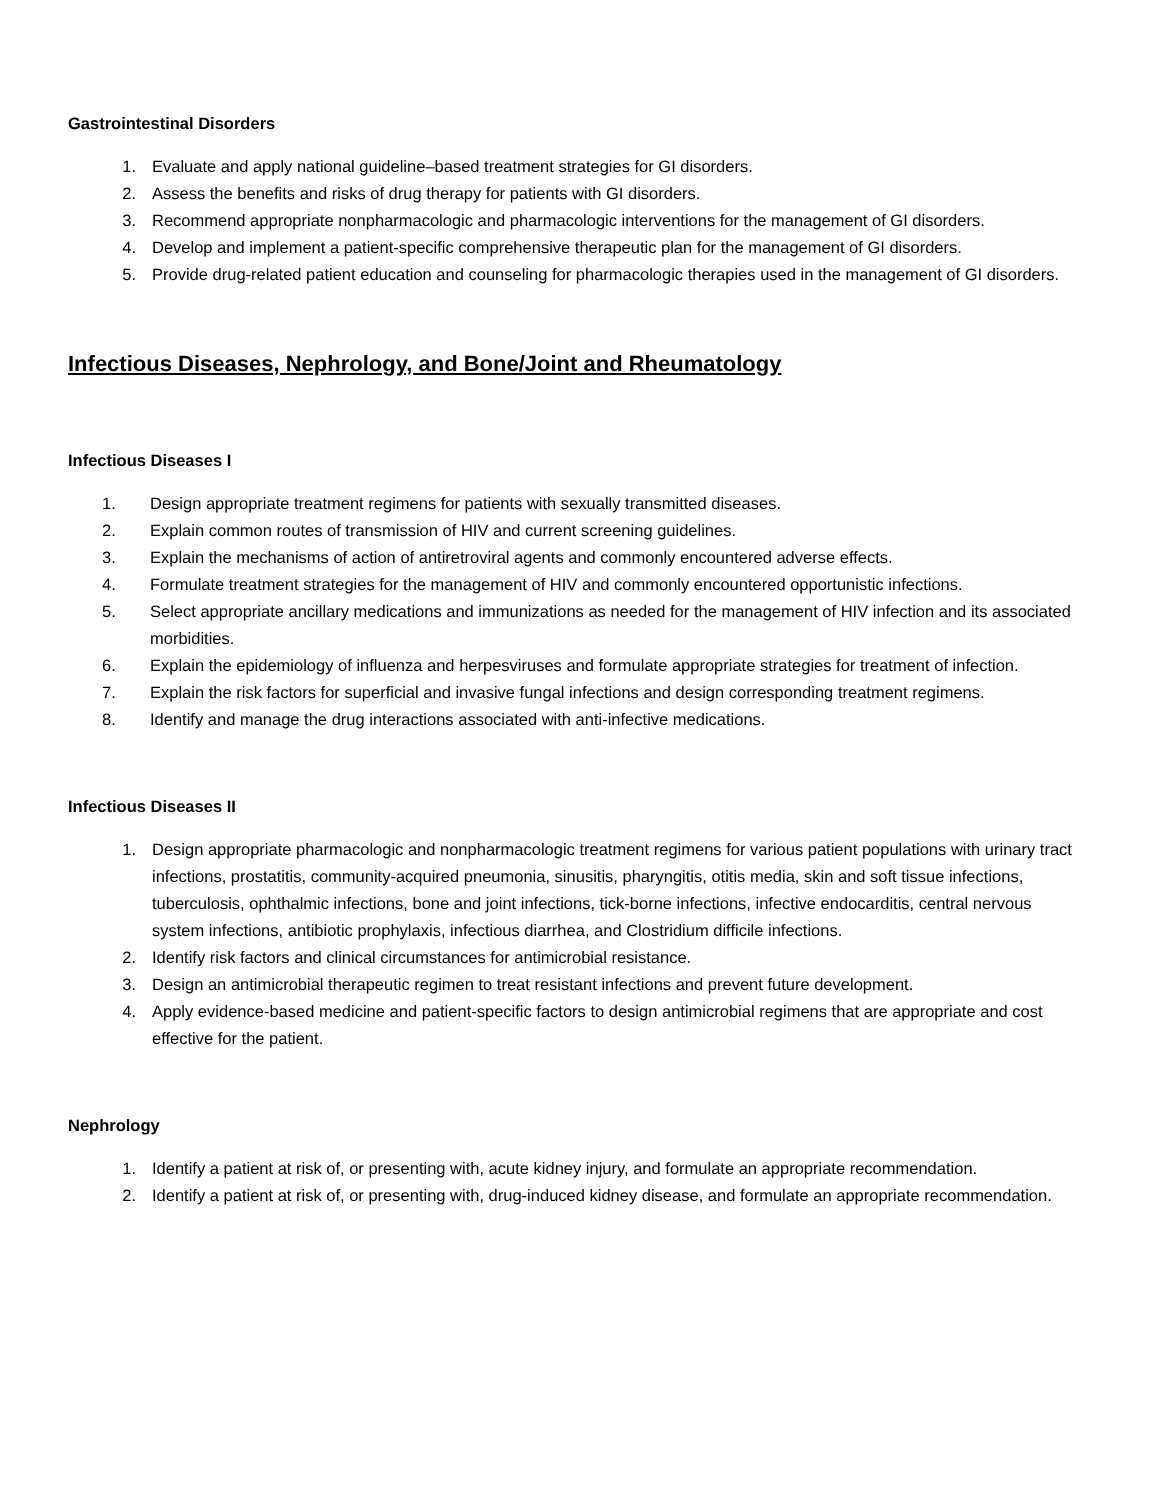Gastrointestinal Disorders
1. Evaluate and apply national guideline–based treatment strategies for GI disorders.
2. Assess the benefits and risks of drug therapy for patients with GI disorders.
3. Recommend appropriate nonpharmacologic and pharmacologic interventions for the management of GI disorders.
4. Develop and implement a patient-specific comprehensive therapeutic plan for the management of GI disorders.
5. Provide drug-related patient education and counseling for pharmacologic therapies used in the management of GI disorders.
Infectious Diseases, Nephrology, and Bone/Joint and Rheumatology
Infectious Diseases I
1. Design appropriate treatment regimens for patients with sexually transmitted diseases.
2. Explain common routes of transmission of HIV and current screening guidelines.
3. Explain the mechanisms of action of antiretroviral agents and commonly encountered adverse effects.
4. Formulate treatment strategies for the management of HIV and commonly encountered opportunistic infections.
5. Select appropriate ancillary medications and immunizations as needed for the management of HIV infection and its associated morbidities.
6. Explain the epidemiology of influenza and herpesviruses and formulate appropriate strategies for treatment of infection.
7. Explain the risk factors for superficial and invasive fungal infections and design corresponding treatment regimens.
8. Identify and manage the drug interactions associated with anti-infective medications.
Infectious Diseases II
1. Design appropriate pharmacologic and nonpharmacologic treatment regimens for various patient populations with urinary tract infections, prostatitis, community-acquired pneumonia, sinusitis, pharyngitis, otitis media, skin and soft tissue infections, tuberculosis, ophthalmic infections, bone and joint infections, tick-borne infections, infective endocarditis, central nervous system infections, antibiotic prophylaxis, infectious diarrhea, and Clostridium difficile infections.
2. Identify risk factors and clinical circumstances for antimicrobial resistance.
3. Design an antimicrobial therapeutic regimen to treat resistant infections and prevent future development.
4. Apply evidence-based medicine and patient-specific factors to design antimicrobial regimens that are appropriate and cost effective for the patient.
Nephrology
1. Identify a patient at risk of, or presenting with, acute kidney injury, and formulate an appropriate recommendation.
2. Identify a patient at risk of, or presenting with, drug-induced kidney disease, and formulate an appropriate recommendation.